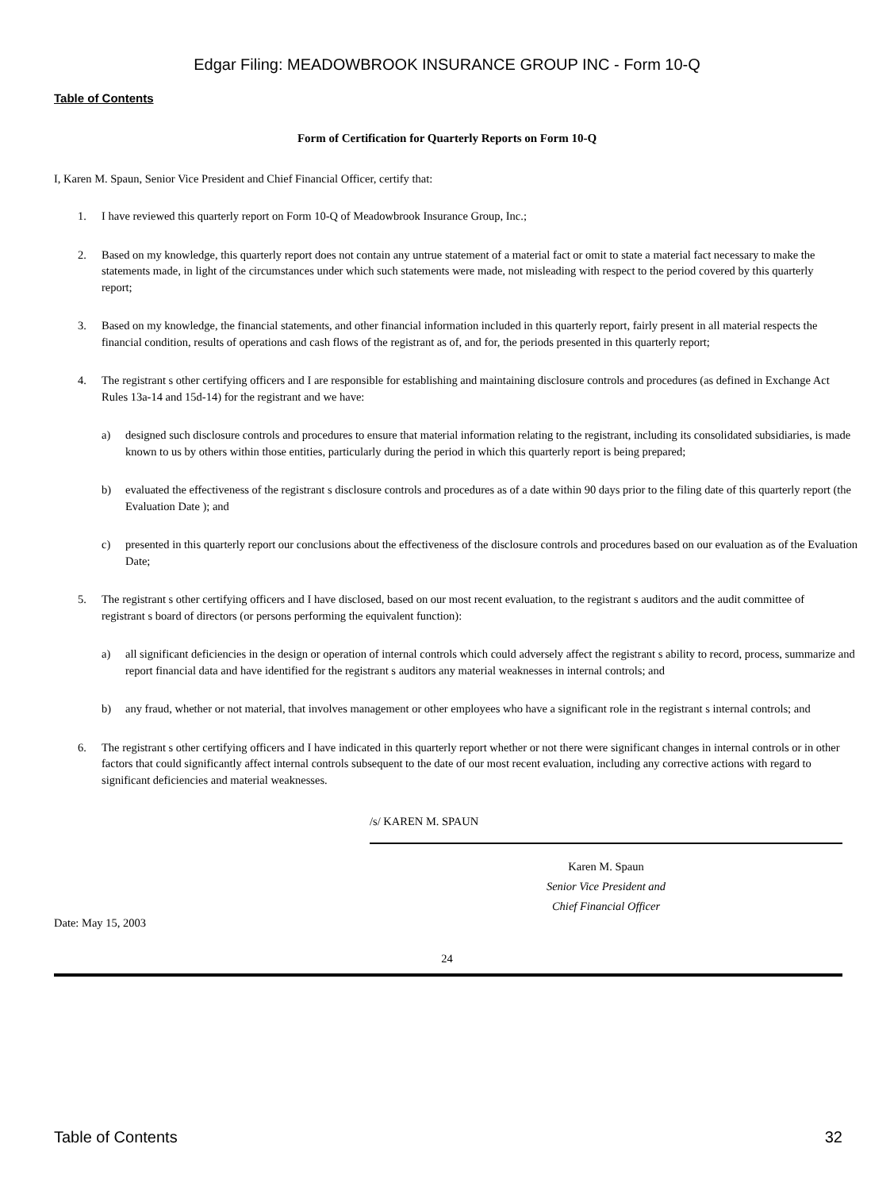Edgar Filing: MEADOWBROOK INSURANCE GROUP INC - Form 10-Q
Table of Contents
Form of Certification for Quarterly Reports on Form 10-Q
I, Karen M. Spaun, Senior Vice President and Chief Financial Officer, certify that:
1. I have reviewed this quarterly report on Form 10-Q of Meadowbrook Insurance Group, Inc.;
2. Based on my knowledge, this quarterly report does not contain any untrue statement of a material fact or omit to state a material fact necessary to make the statements made, in light of the circumstances under which such statements were made, not misleading with respect to the period covered by this quarterly report;
3. Based on my knowledge, the financial statements, and other financial information included in this quarterly report, fairly present in all material respects the financial condition, results of operations and cash flows of the registrant as of, and for, the periods presented in this quarterly report;
4. The registrant s other certifying officers and I are responsible for establishing and maintaining disclosure controls and procedures (as defined in Exchange Act Rules 13a-14 and 15d-14) for the registrant and we have:
a) designed such disclosure controls and procedures to ensure that material information relating to the registrant, including its consolidated subsidiaries, is made known to us by others within those entities, particularly during the period in which this quarterly report is being prepared;
b) evaluated the effectiveness of the registrant s disclosure controls and procedures as of a date within 90 days prior to the filing date of this quarterly report (the Evaluation Date ); and
c) presented in this quarterly report our conclusions about the effectiveness of the disclosure controls and procedures based on our evaluation as of the Evaluation Date;
5. The registrant s other certifying officers and I have disclosed, based on our most recent evaluation, to the registrant s auditors and the audit committee of registrant s board of directors (or persons performing the equivalent function):
a) all significant deficiencies in the design or operation of internal controls which could adversely affect the registrant s ability to record, process, summarize and report financial data and have identified for the registrant s auditors any material weaknesses in internal controls; and
b) any fraud, whether or not material, that involves management or other employees who have a significant role in the registrant s internal controls; and
6. The registrant s other certifying officers and I have indicated in this quarterly report whether or not there were significant changes in internal controls or in other factors that could significantly affect internal controls subsequent to the date of our most recent evaluation, including any corrective actions with regard to significant deficiencies and material weaknesses.
/s/ KAREN M. SPAUN
Karen M. Spaun
Senior Vice President and
Chief Financial Officer
Date: May 15, 2003
24
Table of Contents 32